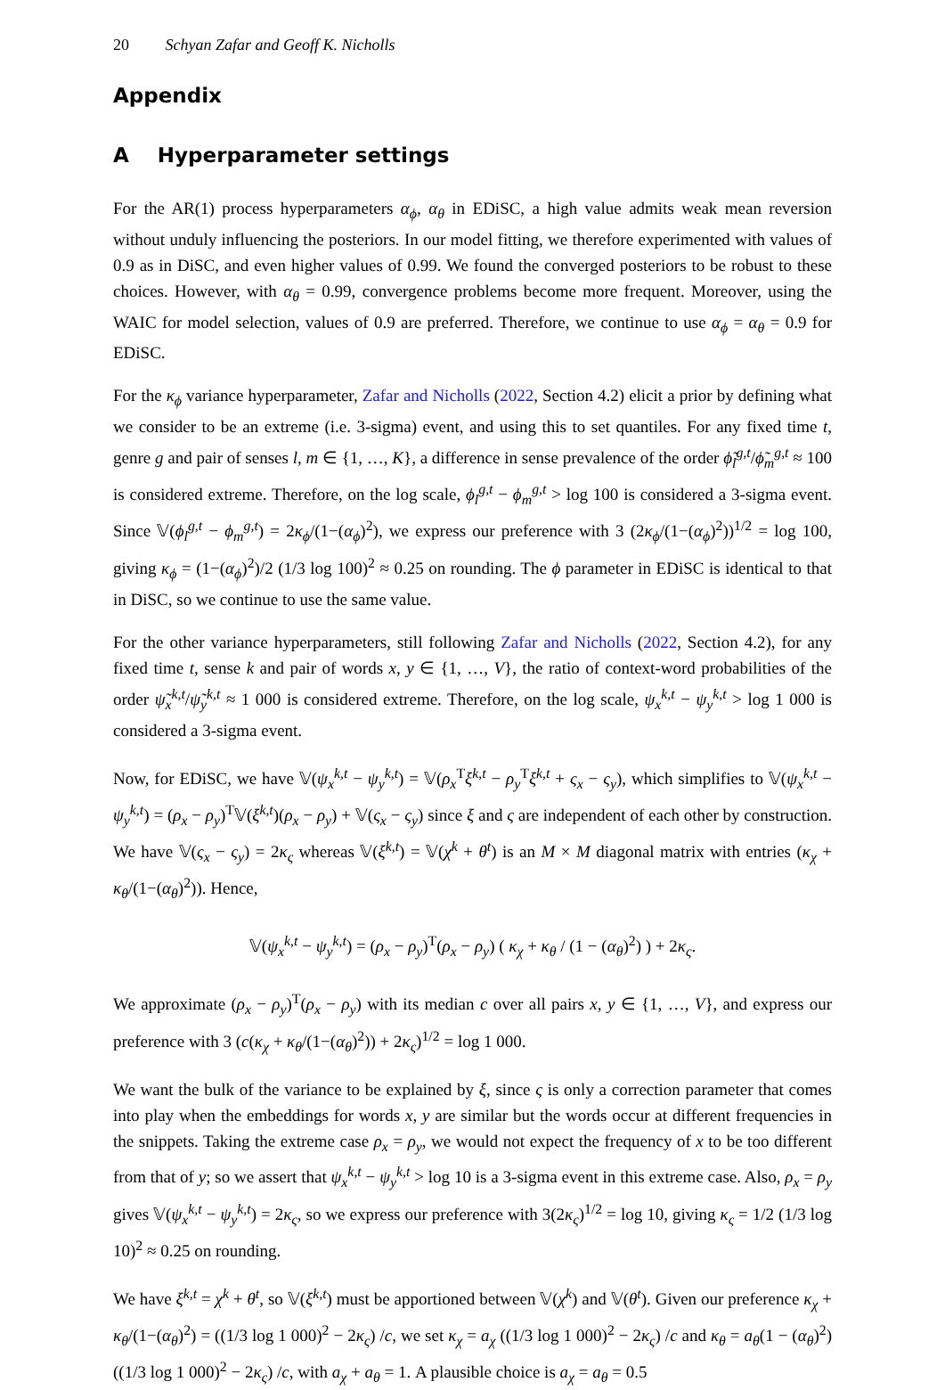20 Schyan Zafar and Geoff K. Nicholls
Appendix
A Hyperparameter settings
For the AR(1) process hyperparameters α<sub>ϕ</sub>, α<sub>θ</sub> in EDiSC, a high value admits weak mean reversion without unduly influencing the posteriors. In our model fitting, we therefore experimented with values of 0.9 as in DiSC, and even higher values of 0.99. We found the converged posteriors to be robust to these choices. However, with α<sub>θ</sub> = 0.99, convergence problems become more frequent. Moreover, using the WAIC for model selection, values of 0.9 are preferred. Therefore, we continue to use α<sub>ϕ</sub> = α<sub>θ</sub> = 0.9 for EDiSC.
For the κ<sub>ϕ</sub> variance hyperparameter, Zafar and Nicholls (2022, Section 4.2) elicit a prior by defining what we consider to be an extreme (i.e. 3-sigma) event, and using this to set quantiles. For any fixed time t, genre g and pair of senses l, m ∈ {1, …, K}, a difference in sense prevalence of the order ϕ̃<sub>l</sub><sup>g,t</sup>/ϕ̃<sub>m</sub><sup>g,t</sup> ≈ 100 is considered extreme. Therefore, on the log scale, ϕ<sub>l</sub><sup>g,t</sup> − ϕ<sub>m</sub><sup>g,t</sup> > log 100 is considered a 3-sigma event. Since 𝕍(ϕ<sub>l</sub><sup>g,t</sup> − ϕ<sub>m</sub><sup>g,t</sup>) = 2κ<sub>ϕ</sub>/(1−(α<sub>ϕ</sub>)<sup>2</sup>), we express our preference with 3 (2κ<sub>ϕ</sub>/(1−(α<sub>ϕ</sub>)<sup>2</sup>))<sup>1/2</sup> = log 100, giving κ<sub>ϕ</sub> = (1−(α<sub>ϕ</sub>)<sup>2</sup>)/2 (1/3 log 100)<sup>2</sup> ≈ 0.25 on rounding. The ϕ parameter in EDiSC is identical to that in DiSC, so we continue to use the same value.
For the other variance hyperparameters, still following Zafar and Nicholls (2022, Section 4.2), for any fixed time t, sense k and pair of words x, y ∈ {1, …, V}, the ratio of context-word probabilities of the order ψ̃<sub>x</sub><sup>k,t</sup>/ψ̃<sub>y</sub><sup>k,t</sup> ≈ 1 000 is considered extreme. Therefore, on the log scale, ψ<sub>x</sub><sup>k,t</sup> − ψ<sub>y</sub><sup>k,t</sup> > log 1 000 is considered a 3-sigma event.
Now, for EDiSC, we have 𝕍(ψ<sub>x</sub><sup>k,t</sup> − ψ<sub>y</sub><sup>k,t</sup>) = 𝕍(ρ<sub>x</sub><sup>T</sup>ξ<sup>k,t</sup> − ρ<sub>y</sub><sup>T</sup>ξ<sup>k,t</sup> + ς<sub>x</sub> − ς<sub>y</sub>), which simplifies to 𝕍(ψ<sub>x</sub><sup>k,t</sup> − ψ<sub>y</sub><sup>k,t</sup>) = (ρ<sub>x</sub> − ρ<sub>y</sub>)<sup>T</sup>𝕍(ξ<sup>k,t</sup>)(ρ<sub>x</sub> − ρ<sub>y</sub>) + 𝕍(ς<sub>x</sub> − ς<sub>y</sub>) since ξ and ς are independent of each other by construction. We have 𝕍(ς<sub>x</sub> − ς<sub>y</sub>) = 2κ<sub>ς</sub> whereas 𝕍(ξ<sup>k,t</sup>) = 𝕍(χ<sup>k</sup> + θ<sup>t</sup>) is an M × M diagonal matrix with entries (κ<sub>χ</sub> + κ<sub>θ</sub>/(1−(α<sub>θ</sub>)<sup>2</sup>)). Hence,
𝕍(ψ<sub>x</sub><sup>k,t</sup> − ψ<sub>y</sub><sup>k,t</sup>) = (ρ<sub>x</sub> − ρ<sub>y</sub>)<sup>T</sup>(ρ<sub>x</sub> − ρ<sub>y</sub>) ( κ<sub>χ</sub> + κ<sub>θ</sub> / (1 − (α<sub>θ</sub>)<sup>2</sup>) ) + 2κ<sub>ς</sub>.
We approximate (ρ<sub>x</sub> − ρ<sub>y</sub>)<sup>T</sup>(ρ<sub>x</sub> − ρ<sub>y</sub>) with its median c over all pairs x, y ∈ {1, …, V}, and express our preference with 3 (c(κ<sub>χ</sub> + κ<sub>θ</sub>/(1−(α<sub>θ</sub>)<sup>2</sup>)) + 2κ<sub>ς</sub>)<sup>1/2</sup> = log 1 000.
We want the bulk of the variance to be explained by ξ, since ς is only a correction parameter that comes into play when the embeddings for words x, y are similar but the words occur at different frequencies in the snippets. Taking the extreme case ρ<sub>x</sub> = ρ<sub>y</sub>, we would not expect the frequency of x to be too different from that of y; so we assert that ψ<sub>x</sub><sup>k,t</sup> − ψ<sub>y</sub><sup>k,t</sup> > log 10 is a 3-sigma event in this extreme case. Also, ρ<sub>x</sub> = ρ<sub>y</sub> gives 𝕍(ψ<sub>x</sub><sup>k,t</sup> − ψ<sub>y</sub><sup>k,t</sup>) = 2κ<sub>ς</sub>, so we express our preference with 3(2κ<sub>ς</sub>)<sup>1/2</sup> = log 10, giving κ<sub>ς</sub> = 1/2 (1/3 log 10)<sup>2</sup> ≈ 0.25 on rounding.
We have ξ<sup>k,t</sup> = χ<sup>k</sup> + θ<sup>t</sup>, so 𝕍(ξ<sup>k,t</sup>) must be apportioned between 𝕍(χ<sup>k</sup>) and 𝕍(θ<sup>t</sup>). Given our preference κ<sub>χ</sub> + κ<sub>θ</sub>/(1−(α<sub>θ</sub>)<sup>2</sup>) = ((1/3 log 1 000)<sup>2</sup> − 2κ<sub>ς</sub>) /c, we set κ<sub>χ</sub> = a<sub>χ</sub> ((1/3 log 1 000)<sup>2</sup> − 2κ<sub>ς</sub>) /c and κ<sub>θ</sub> = a<sub>θ</sub>(1 − (α<sub>θ</sub>)<sup>2</sup>) ((1/3 log 1 000)<sup>2</sup> − 2κ<sub>ς</sub>) /c, with a<sub>χ</sub> + a<sub>θ</sub> = 1. A plausible choice is a<sub>χ</sub> = a<sub>θ</sub> = 0.5